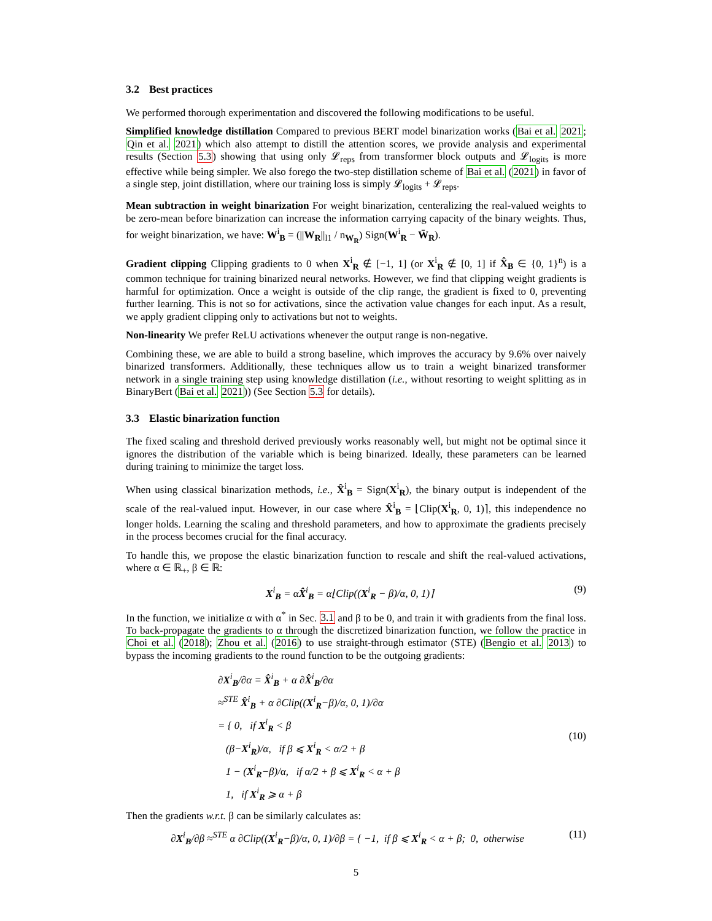3.2 Best practices
We performed thorough experimentation and discovered the following modifications to be useful.
Simplified knowledge distillation Compared to previous BERT model binarization works (Bai et al. 2021; Qin et al. 2021) which also attempt to distill the attention scores, we provide analysis and experimental results (Section 5.3) showing that using only 𝓛<sub>reps</sub> from transformer block outputs and 𝓛<sub>logits</sub> is more effective while being simpler. We also forego the two-step distillation scheme of Bai et al. (2021) in favor of a single step, joint distillation, where our training loss is simply 𝓛<sub>logits</sub> + 𝓛<sub>reps</sub>.
Mean subtraction in weight binarization For weight binarization, centeralizing the real-valued weights to be zero-mean before binarization can increase the information carrying capacity of the binary weights. Thus, for weight binarization, we have: W<sup>i</sup><sub>B</sub> = (||W<sub>R</sub>||<sub>l1</sub> / n<sub>W<sub>R</sub></sub>) Sign(W<sup>i</sup><sub>R</sub> − W̄<sub>R</sub>).
Gradient clipping Clipping gradients to 0 when X<sup>i</sup><sub>R</sub> ∉ [−1, 1] (or X<sup>i</sup><sub>R</sub> ∉ [0, 1] if X̂<sub>B</sub> ∈ {0, 1}<sup>n</sup>) is a common technique for training binarized neural networks. However, we find that clipping weight gradients is harmful for optimization. Once a weight is outside of the clip range, the gradient is fixed to 0, preventing further learning. This is not so for activations, since the activation value changes for each input. As a result, we apply gradient clipping only to activations but not to weights.
Non-linearity We prefer ReLU activations whenever the output range is non-negative.
Combining these, we are able to build a strong baseline, which improves the accuracy by 9.6% over naively binarized transformers. Additionally, these techniques allow us to train a weight binarized transformer network in a single training step using knowledge distillation (i.e., without resorting to weight splitting as in BinaryBert (Bai et al. 2021)) (See Section 5.3 for details).
3.3 Elastic binarization function
The fixed scaling and threshold derived previously works reasonably well, but might not be optimal since it ignores the distribution of the variable which is being binarized. Ideally, these parameters can be learned during training to minimize the target loss.
When using classical binarization methods, i.e., X̂<sup>i</sup><sub>B</sub> = Sign(X<sup>i</sup><sub>R</sub>), the binary output is independent of the scale of the real-valued input. However, in our case where X̂<sup>i</sup><sub>B</sub> = ⌊Clip(X<sup>i</sup><sub>R</sub>, 0, 1)⌉, this independence no longer holds. Learning the scaling and threshold parameters, and how to approximate the gradients precisely in the process becomes crucial for the final accuracy.
To handle this, we propose the elastic binarization function to rescale and shift the real-valued activations, where α ∈ ℝ<sub>+</sub>, β ∈ ℝ:
X<sup>i</sup><sub>B</sub> = αX̂<sup>i</sup><sub>B</sub> = α⌊Clip((X<sup>i</sup><sub>R</sub> − β)/α, 0, 1)⌉
(9)
In the function, we initialize α with α<sup>*</sup> in Sec. 3.1 and β to be 0, and train it with gradients from the final loss. To back-propagate the gradients to α through the discretized binarization function, we follow the practice in Choi et al. (2018); Zhou et al. (2016) to use straight-through estimator (STE) (Bengio et al. 2013) to bypass the incoming gradients to the round function to be the outgoing gradients:
∂X<sup>i</sup><sub>B</sub>/∂α = X̂<sup>i</sup><sub>B</sub> + α ∂X̂<sup>i</sup><sub>B</sub>/∂α
≈<sup>STE</sup> X̂<sup>i</sup><sub>B</sub> + α ∂Clip((X<sup>i</sup><sub>R</sub>−β)/α, 0, 1)/∂α
= { 0, if X<sup>i</sup><sub>R</sub> < β
(β−X<sup>i</sup><sub>R</sub>)/α, if β ⩽ X<sup>i</sup><sub>R</sub> < α/2 + β
1 − (X<sup>i</sup><sub>R</sub>−β)/α, if α/2 + β ⩽ X<sup>i</sup><sub>R</sub> < α + β
1, if X<sup>i</sup><sub>R</sub> ⩾ α + β
(10)
Then the gradients w.r.t. β can be similarly calculates as:
∂X<sup>i</sup><sub>B</sub>/∂β ≈<sup>STE</sup> α ∂Clip((X<sup>i</sup><sub>R</sub>−β)/α, 0, 1)/∂β = { −1, if β ⩽ X<sup>i</sup><sub>R</sub> < α + β; 0, otherwise
(11)
5